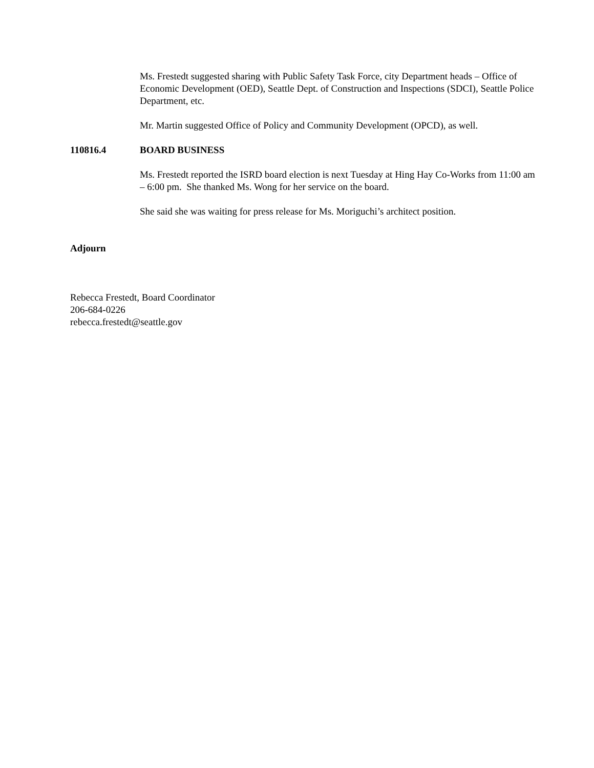Ms. Frestedt suggested sharing with Public Safety Task Force, city Department heads – Office of Economic Development (OED), Seattle Dept. of Construction and Inspections (SDCI), Seattle Police Department, etc.
Mr. Martin suggested Office of Policy and Community Development (OPCD), as well.
110816.4 BOARD BUSINESS
Ms. Frestedt reported the ISRD board election is next Tuesday at Hing Hay Co-Works from 11:00 am – 6:00 pm. She thanked Ms. Wong for her service on the board.
She said she was waiting for press release for Ms. Moriguchi’s architect position.
Adjourn
Rebecca Frestedt, Board Coordinator
206-684-0226
rebecca.frestedt@seattle.gov